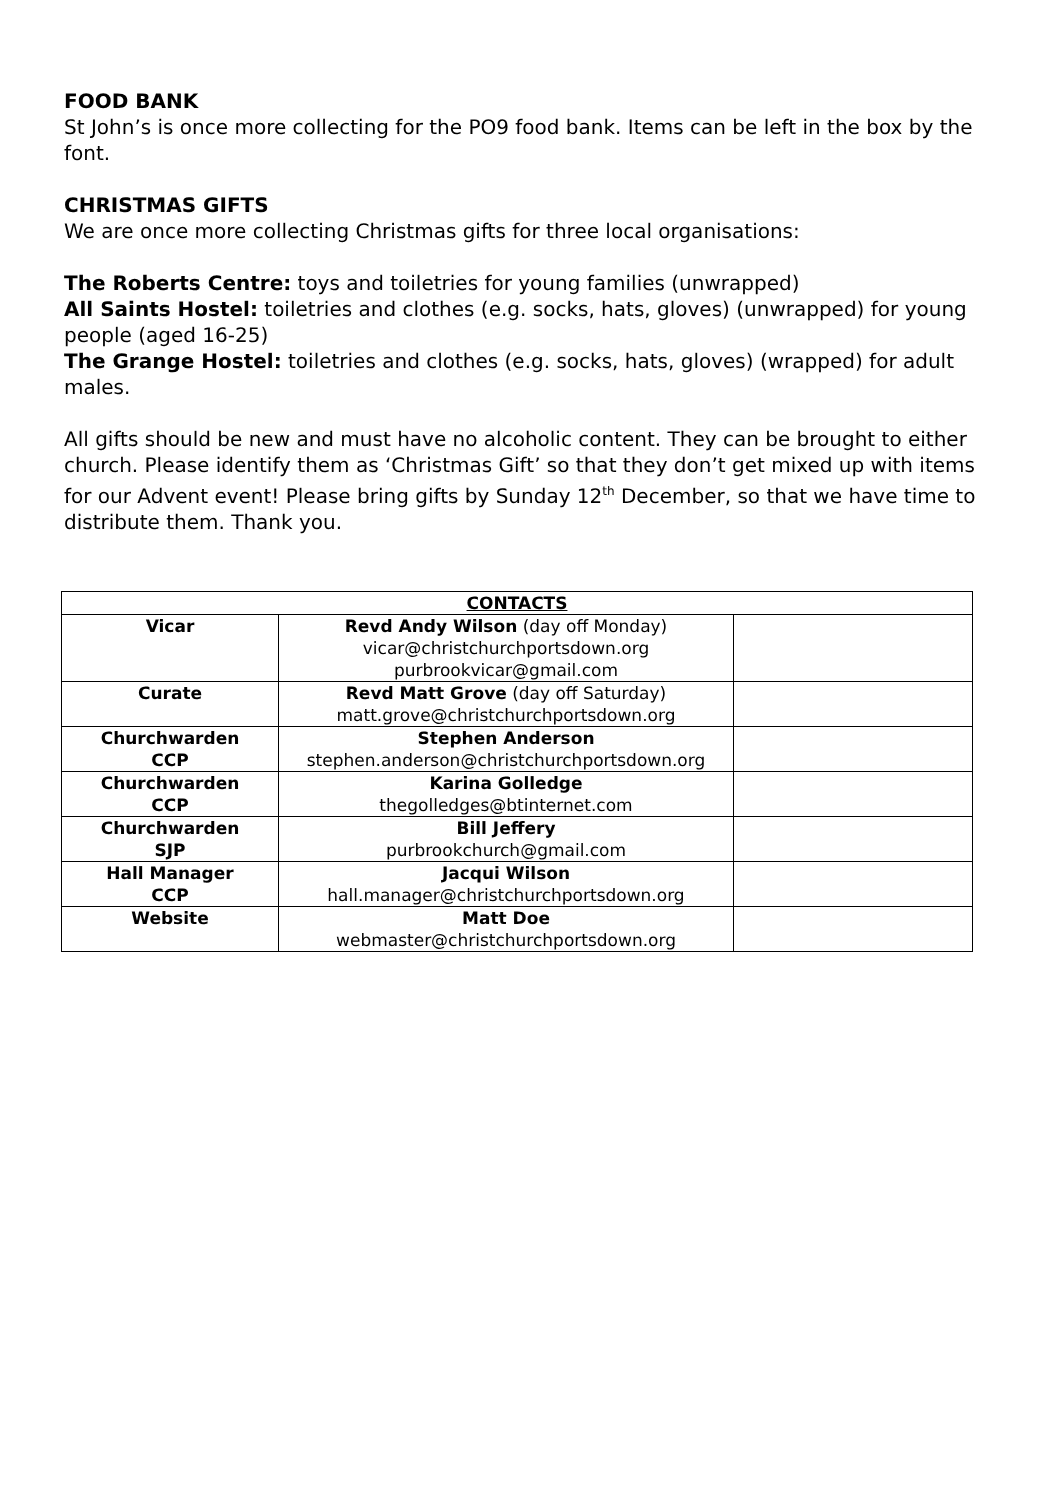FOOD BANK
St John’s is once more collecting for the PO9 food bank. Items can be left in the box by the font.
CHRISTMAS GIFTS
We are once more collecting Christmas gifts for three local organisations:
The Roberts Centre: toys and toiletries for young families (unwrapped)
All Saints Hostel: toiletries and clothes (e.g. socks, hats, gloves) (unwrapped) for young people (aged 16-25)
The Grange Hostel: toiletries and clothes (e.g. socks, hats, gloves) (wrapped) for adult males.
All gifts should be new and must have no alcoholic content. They can be brought to either church. Please identify them as ‘Christmas Gift’ so that they don’t get mixed up with items for our Advent event! Please bring gifts by Sunday 12<sup>th</sup> December, so that we have time to distribute them. Thank you.
| CONTACTS | | |
| --- | --- | --- |
| Vicar | Revd Andy Wilson (day off Monday) vicar@christchurchportsdown.org purbrookvicar@gmail.com | |
| Curate | Revd Matt Grove (day off Saturday) matt.grove@christchurchportsdown.org | |
| Churchwarden CCP | Stephen Anderson stephen.anderson@christchurchportsdown.org | |
| Churchwarden CCP | Karina Golledge thegolledges@btinternet.com | |
| Churchwarden SJP | Bill Jeffery purbrookchurch@gmail.com | |
| Hall Manager CCP | Jacqui Wilson hall.manager@christchurchportsdown.org | |
| Website | Matt Doe webmaster@christchurchportsdown.org | |